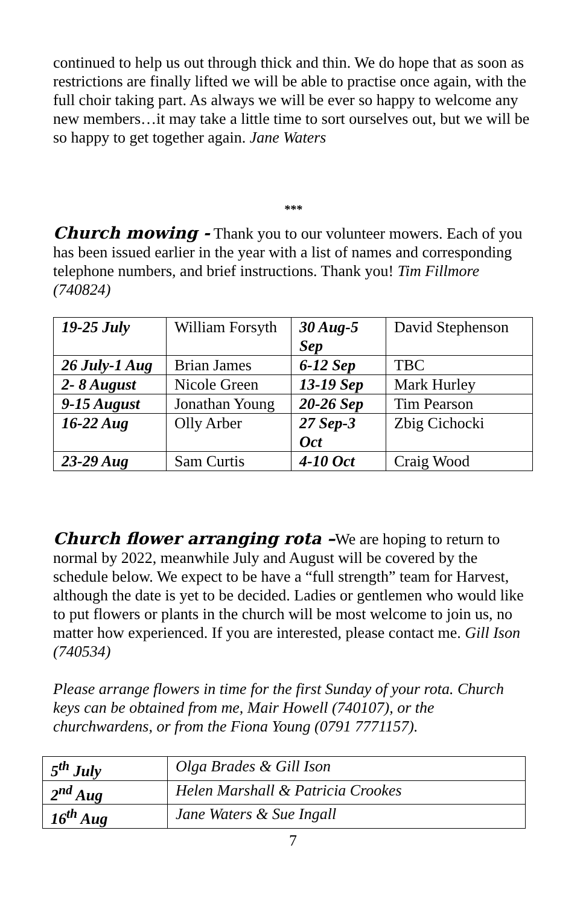continued to help us out through thick and thin. We do hope that as soon as restrictions are finally lifted we will be able to practise once again, with the full choir taking part. As always we will be ever so happy to welcome any new members…it may take a little time to sort ourselves out, but we will be so happy to get together again. Jane Waters
***
Church mowing - Thank you to our volunteer mowers. Each of you has been issued earlier in the year with a list of names and corresponding telephone numbers, and brief instructions. Thank you! Tim Fillmore (740824)
| 19-25 July | William Forsyth | 30 Aug-5 Sep | David Stephenson |
| 26 July-1 Aug | Brian James | 6-12 Sep | TBC |
| 2- 8 August | Nicole Green | 13-19 Sep | Mark Hurley |
| 9-15 August | Jonathan Young | 20-26 Sep | Tim Pearson |
| 16-22 Aug | Olly Arber | 27 Sep-3 Oct | Zbig Cichocki |
| 23-29 Aug | Sam Curtis | 4-10 Oct | Craig Wood |
Church flower arranging rota –We are hoping to return to normal by 2022, meanwhile July and August will be covered by the schedule below. We expect to be have a “full strength” team for Harvest, although the date is yet to be decided. Ladies or gentlemen who would like to put flowers or plants in the church will be most welcome to join us, no matter how experienced. If you are interested, please contact me. Gill Ison (740534)
Please arrange flowers in time for the first Sunday of your rota. Church keys can be obtained from me, Mair Howell (740107), or the churchwardens, or from the Fiona Young (0791 7771157).
| 5<sup>th</sup> July | Olga Brades & Gill Ison |
| 2<sup>nd</sup> Aug | Helen Marshall & Patricia Crookes |
| 16<sup>th</sup> Aug | Jane Waters & Sue Ingall |
7